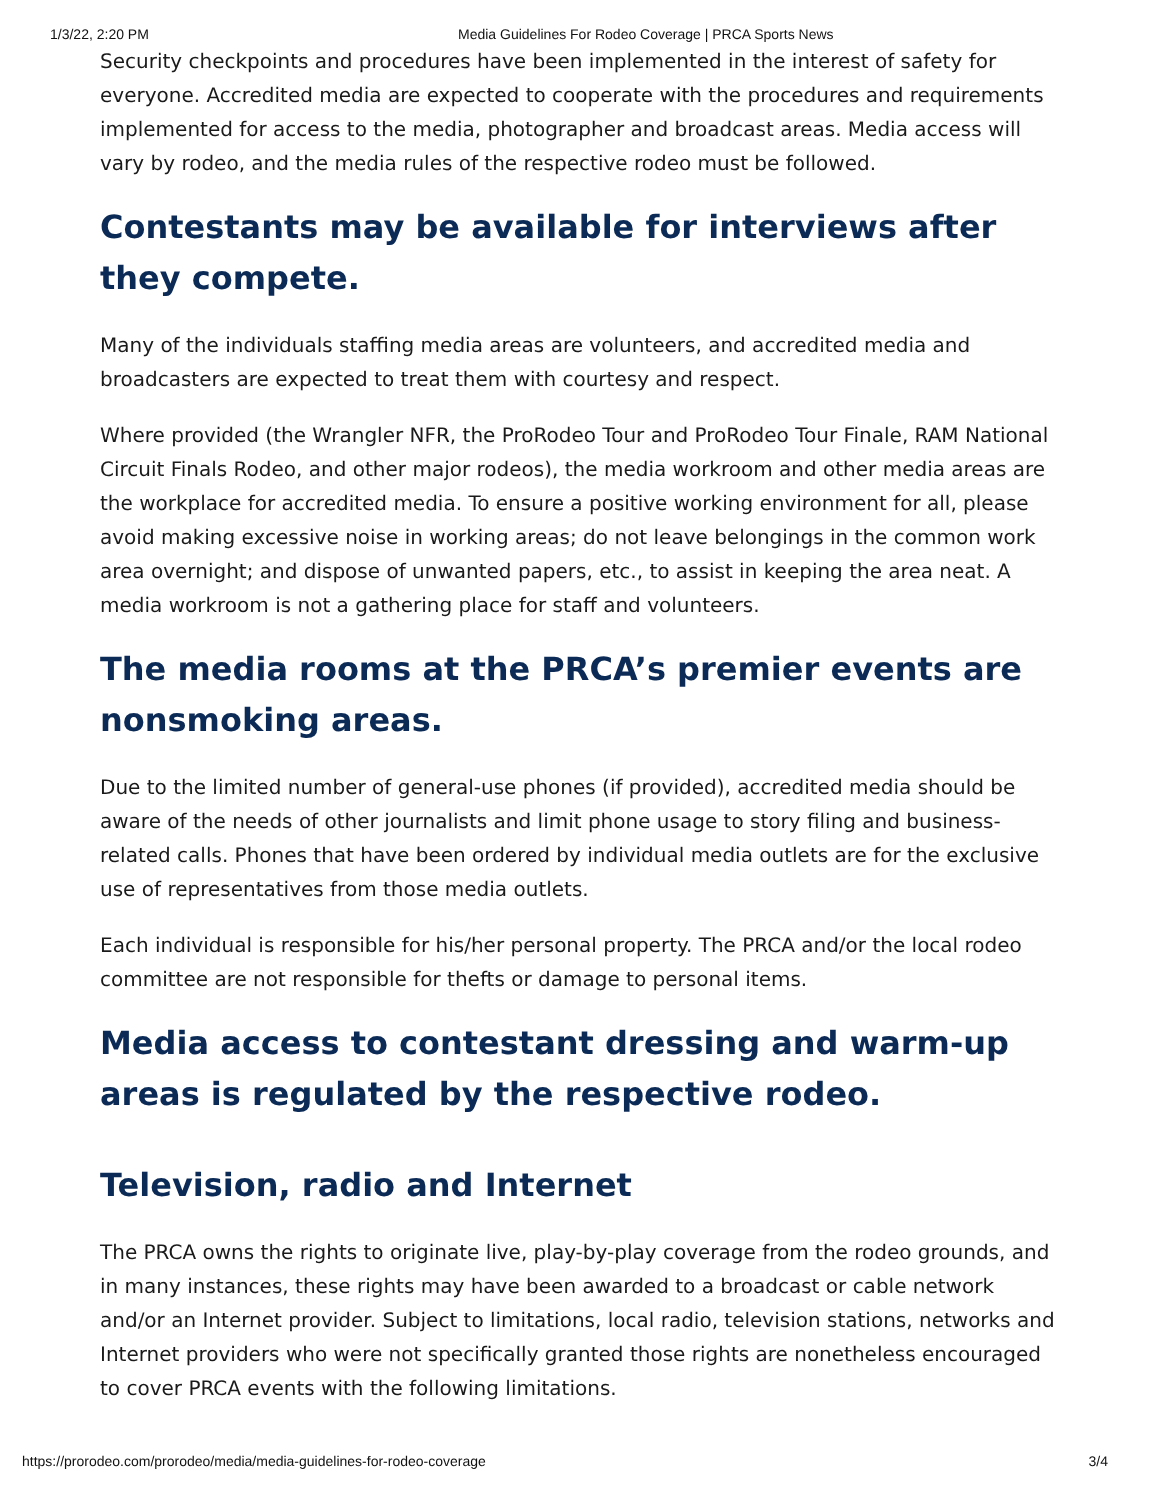1/3/22, 2:20 PM Media Guidelines For Rodeo Coverage | PRCA Sports News
Security checkpoints and procedures have been implemented in the interest of safety for everyone. Accredited media are expected to cooperate with the procedures and requirements implemented for access to the media, photographer and broadcast areas. Media access will vary by rodeo, and the media rules of the respective rodeo must be followed.
Contestants may be available for interviews after they compete.
Many of the individuals staffing media areas are volunteers, and accredited media and broadcasters are expected to treat them with courtesy and respect.
Where provided (the Wrangler NFR, the ProRodeo Tour and ProRodeo Tour Finale, RAM National Circuit Finals Rodeo, and other major rodeos), the media workroom and other media areas are the workplace for accredited media. To ensure a positive working environment for all, please avoid making excessive noise in working areas; do not leave belongings in the common work area overnight; and dispose of unwanted papers, etc., to assist in keeping the area neat. A media workroom is not a gathering place for staff and volunteers.
The media rooms at the PRCA’s premier events are nonsmoking areas.
Due to the limited number of general-use phones (if provided), accredited media should be aware of the needs of other journalists and limit phone usage to story filing and business-related calls. Phones that have been ordered by individual media outlets are for the exclusive use of representatives from those media outlets.
Each individual is responsible for his/her personal property. The PRCA and/or the local rodeo committee are not responsible for thefts or damage to personal items.
Media access to contestant dressing and warm-up areas is regulated by the respective rodeo.
Television, radio and Internet
The PRCA owns the rights to originate live, play-by-play coverage from the rodeo grounds, and in many instances, these rights may have been awarded to a broadcast or cable network and/or an Internet provider. Subject to limitations, local radio, television stations, networks and Internet providers who were not specifically granted those rights are nonetheless encouraged to cover PRCA events with the following limitations.
https://prorodeo.com/prorodeo/media/media-guidelines-for-rodeo-coverage 3/4